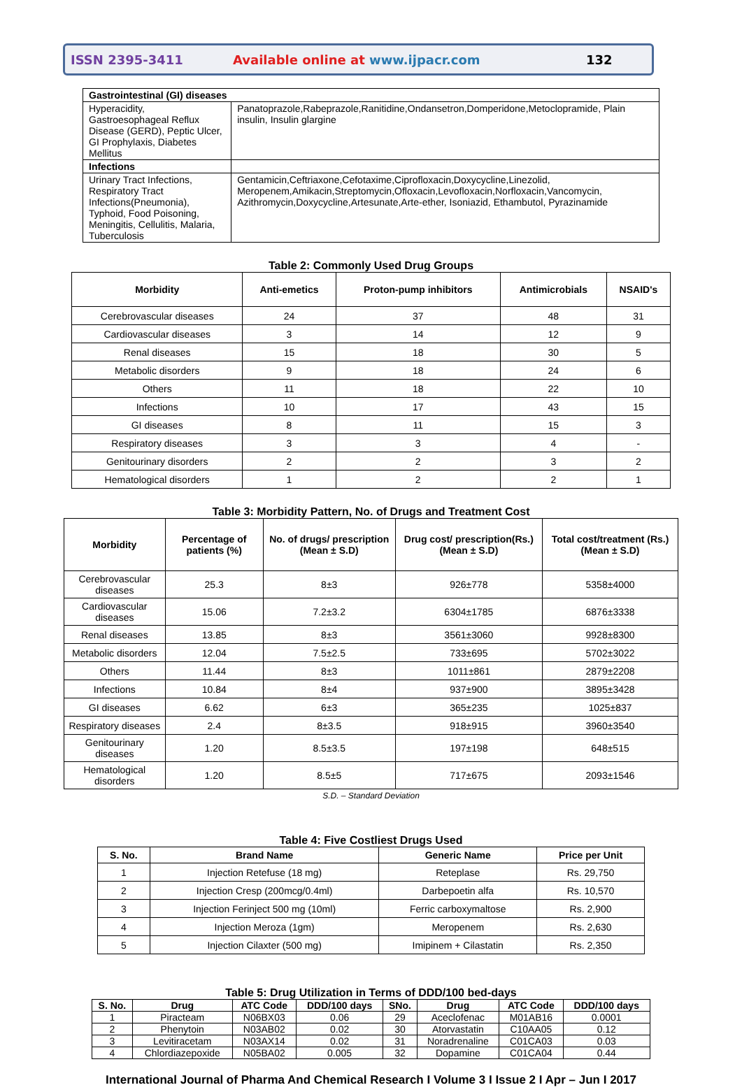ISSN 2395-3411 Available online at www.ijpacr.com 132
| Gastrointestinal (GI) diseases | |
| Hyperacidity, Gastroesophageal Reflux Disease (GERD), Peptic Ulcer, GI Prophylaxis, Diabetes Mellitus | Panatoprazole,Rabeprazole,Ranitidine,Ondansetron,Domperidone,Metoclopramide, Plain insulin, Insulin glargine |
| Infections | |
| Urinary Tract Infections, Respiratory Tract Infections(Pneumonia), Typhoid, Food Poisoning, Meningitis, Cellulitis, Malaria, Tuberculosis | Gentamicin,Ceftriaxone,Cefotaxime,Ciprofloxacin,Doxycycline,Linezolid, Meropenem,Amikacin,Streptomycin,Ofloxacin,Levofloxacin,Norfloxacin,Vancomycin, Azithromycin,Doxycycline,Artesunate,Arte-ether, Isoniazid, Ethambutol, Pyrazinamide |
Table 2: Commonly Used Drug Groups
| Morbidity | Anti-emetics | Proton-pump inhibitors | Antimicrobials | NSAID's |
| --- | --- | --- | --- | --- |
| Cerebrovascular diseases | 24 | 37 | 48 | 31 |
| Cardiovascular diseases | 3 | 14 | 12 | 9 |
| Renal diseases | 15 | 18 | 30 | 5 |
| Metabolic disorders | 9 | 18 | 24 | 6 |
| Others | 11 | 18 | 22 | 10 |
| Infections | 10 | 17 | 43 | 15 |
| GI diseases | 8 | 11 | 15 | 3 |
| Respiratory diseases | 3 | 3 | 4 | - |
| Genitourinary disorders | 2 | 2 | 3 | 2 |
| Hematological disorders | 1 | 2 | 2 | 1 |
Table 3: Morbidity Pattern, No. of Drugs and Treatment Cost
| Morbidity | Percentage of patients (%) | No. of drugs/ prescription (Mean ± S.D) | Drug cost/ prescription(Rs.) (Mean ± S.D) | Total cost/treatment (Rs.) (Mean ± S.D) |
| --- | --- | --- | --- | --- |
| Cerebrovascular diseases | 25.3 | 8±3 | 926±778 | 5358±4000 |
| Cardiovascular diseases | 15.06 | 7.2±3.2 | 6304±1785 | 6876±3338 |
| Renal diseases | 13.85 | 8±3 | 3561±3060 | 9928±8300 |
| Metabolic disorders | 12.04 | 7.5±2.5 | 733±695 | 5702±3022 |
| Others | 11.44 | 8±3 | 1011±861 | 2879±2208 |
| Infections | 10.84 | 8±4 | 937±900 | 3895±3428 |
| GI diseases | 6.62 | 6±3 | 365±235 | 1025±837 |
| Respiratory diseases | 2.4 | 8±3.5 | 918±915 | 3960±3540 |
| Genitourinary diseases | 1.20 | 8.5±3.5 | 197±198 | 648±515 |
| Hematological disorders | 1.20 | 8.5±5 | 717±675 | 2093±1546 |
S.D. – Standard Deviation
Table 4: Five Costliest Drugs Used
| S. No. | Brand Name | Generic Name | Price per Unit |
| --- | --- | --- | --- |
| 1 | Injection Retefuse (18 mg) | Reteplase | Rs. 29,750 |
| 2 | Injection Cresp (200mcg/0.4ml) | Darbepoetin alfa | Rs. 10,570 |
| 3 | Injection Ferinject 500 mg (10ml) | Ferric carboxymaltose | Rs. 2,900 |
| 4 | Injection Meroza (1gm) | Meropenem | Rs. 2,630 |
| 5 | Injection Cilaxter (500 mg) | Imipinem + Cilastatin | Rs. 2,350 |
Table 5: Drug Utilization in Terms of DDD/100 bed-days
| S. No. | Drug | ATC Code | DDD/100 days | SNo. | Drug | ATC Code | DDD/100 days |
| --- | --- | --- | --- | --- | --- | --- | --- |
| 1 | Piracteam | N06BX03 | 0.06 | 29 | Aceclofenac | M01AB16 | 0.0001 |
| 2 | Phenytoin | N03AB02 | 0.02 | 30 | Atorvastatin | C10AA05 | 0.12 |
| 3 | Levitiracetam | N03AX14 | 0.02 | 31 | Noradrenaline | C01CA03 | 0.03 |
| 4 | Chlordiazepoxide | N05BA02 | 0.005 | 32 | Dopamine | C01CA04 | 0.44 |
International Journal of Pharma And Chemical Research I Volume 3 I Issue 2 I Apr – Jun I 2017